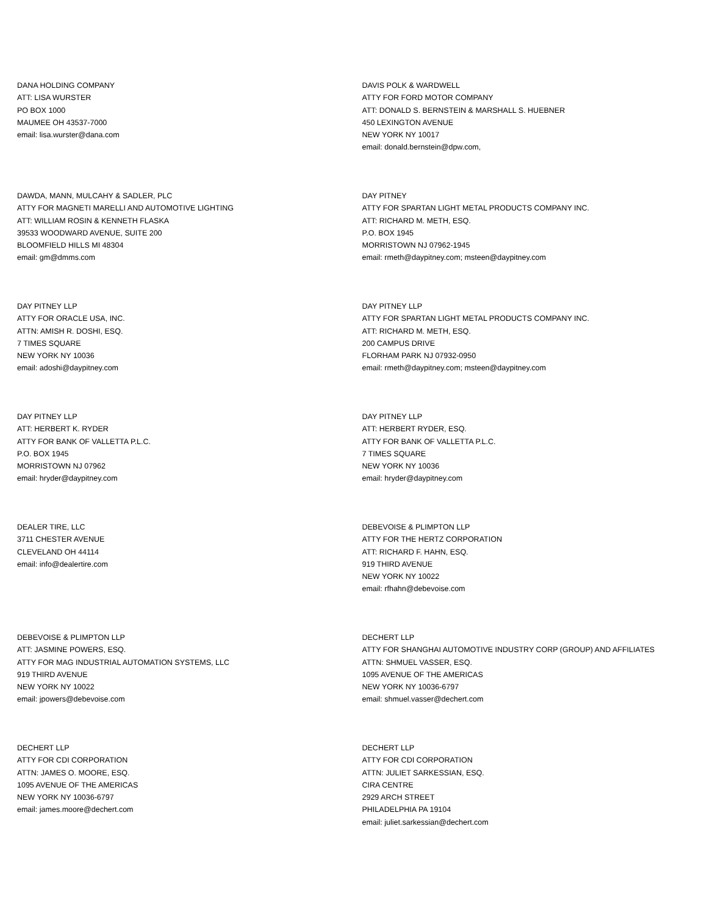DANA HOLDING COMPANY
ATT: LISA WURSTER
PO BOX 1000
MAUMEE OH 43537-7000
email: lisa.wurster@dana.com
DAVIS POLK & WARDWELL
ATTY FOR FORD MOTOR COMPANY
ATT: DONALD S. BERNSTEIN & MARSHALL S. HUEBNER
450 LEXINGTON AVENUE
NEW YORK NY 10017
email: donald.bernstein@dpw.com,
DAWDA, MANN, MULCAHY & SADLER, PLC
ATTY FOR MAGNETI MARELLI AND AUTOMOTIVE LIGHTING
ATT: WILLIAM ROSIN & KENNETH FLASKA
39533 WOODWARD AVENUE, SUITE 200
BLOOMFIELD HILLS MI 48304
email: gm@dmms.com
DAY PITNEY
ATTY FOR SPARTAN LIGHT METAL PRODUCTS COMPANY INC.
ATT: RICHARD M. METH, ESQ.
P.O. BOX 1945
MORRISTOWN NJ 07962-1945
email: rmeth@daypitney.com; msteen@daypitney.com
DAY PITNEY LLP
ATTY FOR ORACLE USA, INC.
ATTN: AMISH R. DOSHI, ESQ.
7 TIMES SQUARE
NEW YORK NY 10036
email: adoshi@daypitney.com
DAY PITNEY LLP
ATTY FOR SPARTAN LIGHT METAL PRODUCTS COMPANY INC.
ATT: RICHARD M. METH, ESQ.
200 CAMPUS DRIVE
FLORHAM PARK NJ 07932-0950
email: rmeth@daypitney.com; msteen@daypitney.com
DAY PITNEY LLP
ATT: HERBERT K. RYDER
ATTY FOR BANK OF VALLETTA P.L.C.
P.O. BOX 1945
MORRISTOWN NJ 07962
email: hryder@daypitney.com
DAY PITNEY LLP
ATT: HERBERT RYDER, ESQ.
ATTY FOR BANK OF VALLETTA P.L.C.
7 TIMES SQUARE
NEW YORK NY 10036
email: hryder@daypitney.com
DEALER TIRE, LLC
3711 CHESTER AVENUE
CLEVELAND OH 44114
email: info@dealertire.com
DEBEVOISE & PLIMPTON LLP
ATTY FOR THE HERTZ CORPORATION
ATT: RICHARD F. HAHN, ESQ.
919 THIRD AVENUE
NEW YORK NY 10022
email: rfhahn@debevoise.com
DEBEVOISE & PLIMPTON LLP
ATT: JASMINE POWERS, ESQ.
ATTY FOR MAG INDUSTRIAL AUTOMATION SYSTEMS, LLC
919 THIRD AVENUE
NEW YORK NY 10022
email: jpowers@debevoise.com
DECHERT LLP
ATTY FOR SHANGHAI AUTOMOTIVE INDUSTRY CORP (GROUP) AND AFFILIATES
ATTN: SHMUEL VASSER, ESQ.
1095 AVENUE OF THE AMERICAS
NEW YORK NY 10036-6797
email: shmuel.vasser@dechert.com
DECHERT LLP
ATTY FOR CDI CORPORATION
ATTN: JAMES O. MOORE, ESQ.
1095 AVENUE OF THE AMERICAS
NEW YORK NY 10036-6797
email: james.moore@dechert.com
DECHERT LLP
ATTY FOR CDI CORPORATION
ATTN: JULIET SARKESSIAN, ESQ.
CIRA CENTRE
2929 ARCH STREET
PHILADELPHIA PA 19104
email: juliet.sarkessian@dechert.com